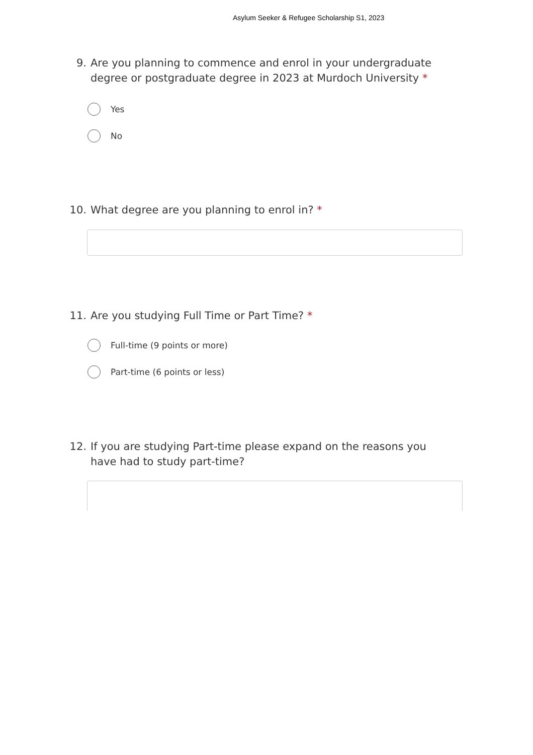Asylum Seeker & Refugee Scholarship S1, 2023
9. Are you planning to commence and enrol in your undergraduate degree or postgraduate degree in 2023 at Murdoch University *
Yes
No
10. What degree are you planning to enrol in? *
11. Are you studying Full Time or Part Time? *
Full-time (9 points or more)
Part-time (6 points or less)
12. If you are studying Part-time please expand on the reasons you have had to study part-time?